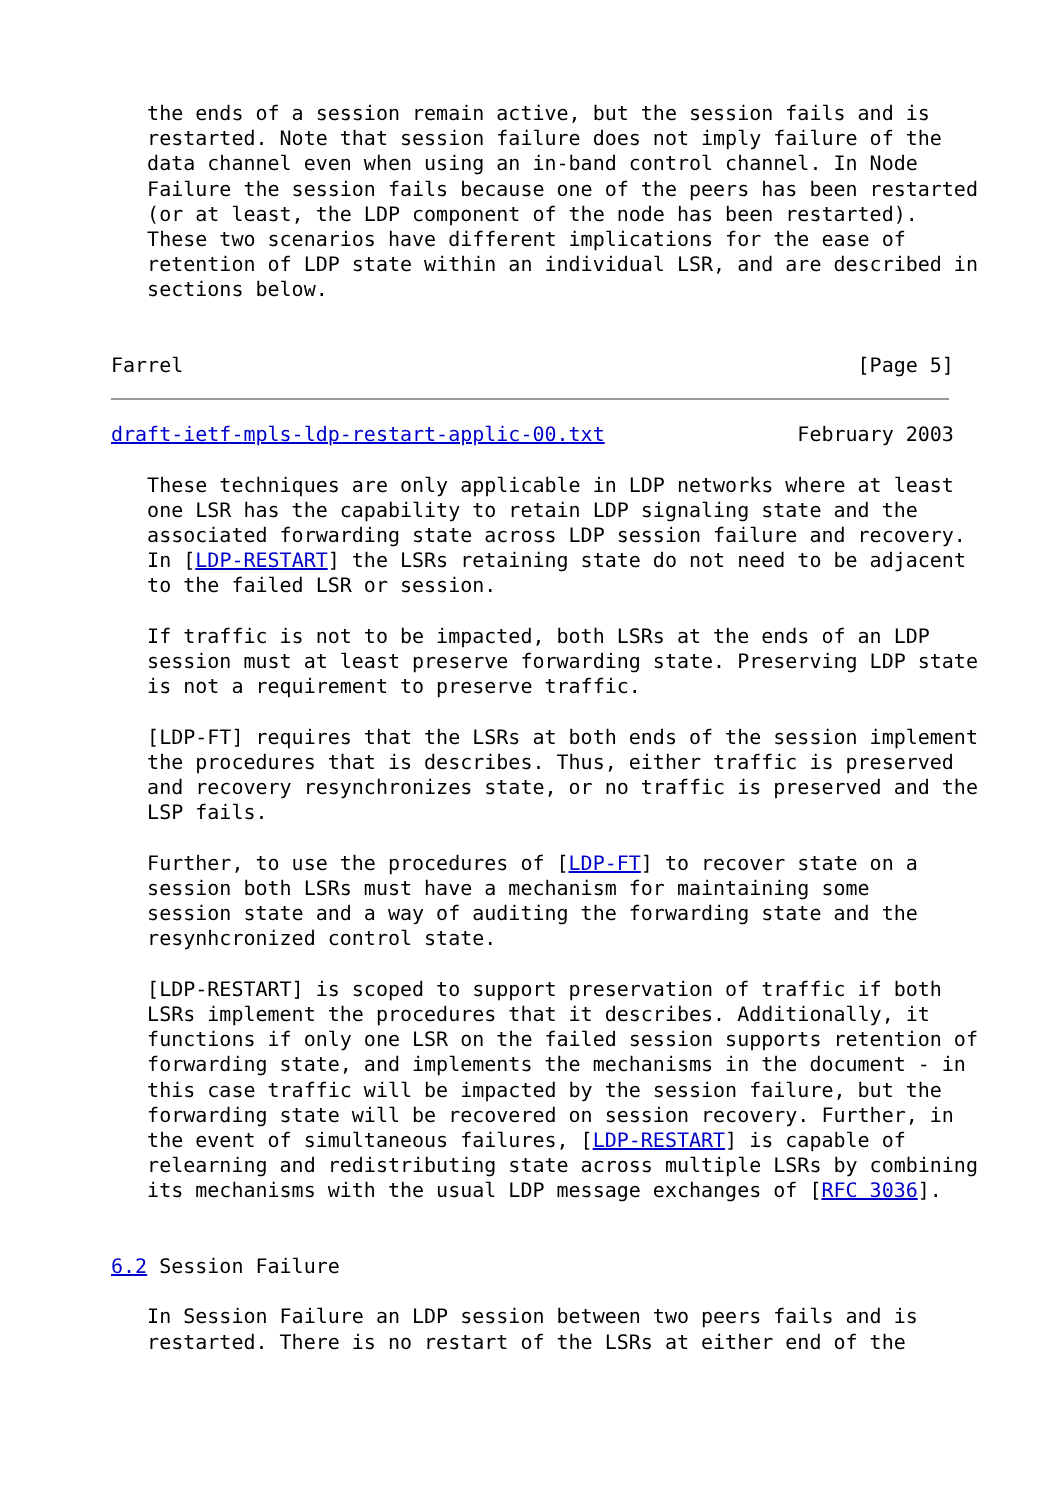the ends of a session remain active, but the session fails and is
   restarted. Note that session failure does not imply failure of the
   data channel even when using an in-band control channel. In Node
   Failure the session fails because one of the peers has been restarted
   (or at least, the LDP component of the node has been restarted).
   These two scenarios have different implications for the ease of
   retention of LDP state within an individual LSR, and are described in
   sections below.


Farrel                                                        [Page 5]
draft-ietf-mpls-ldp-restart-applic-00.txt                February 2003

   These techniques are only applicable in LDP networks where at least
   one LSR has the capability to retain LDP signaling state and the
   associated forwarding state across LDP session failure and recovery.
   In [LDP-RESTART] the LSRs retaining state do not need to be adjacent
   to the failed LSR or session.

   If traffic is not to be impacted, both LSRs at the ends of an LDP
   session must at least preserve forwarding state. Preserving LDP state
   is not a requirement to preserve traffic.

   [LDP-FT] requires that the LSRs at both ends of the session implement
   the procedures that is describes. Thus, either traffic is preserved
   and recovery resynchronizes state, or no traffic is preserved and the
   LSP fails.

   Further, to use the procedures of [LDP-FT] to recover state on a
   session both LSRs must have a mechanism for maintaining some
   session state and a way of auditing the forwarding state and the
   resynhcronized control state.

   [LDP-RESTART] is scoped to support preservation of traffic if both
   LSRs implement the procedures that it describes. Additionally, it
   functions if only one LSR on the failed session supports retention of
   forwarding state, and implements the mechanisms in the document - in
   this case traffic will be impacted by the session failure, but the
   forwarding state will be recovered on session recovery. Further, in
   the event of simultaneous failures, [LDP-RESTART] is capable of
   relearning and redistributing state across multiple LSRs by combining
   its mechanisms with the usual LDP message exchanges of [RFC 3036].


6.2 Session Failure

   In Session Failure an LDP session between two peers fails and is
   restarted. There is no restart of the LSRs at either end of the